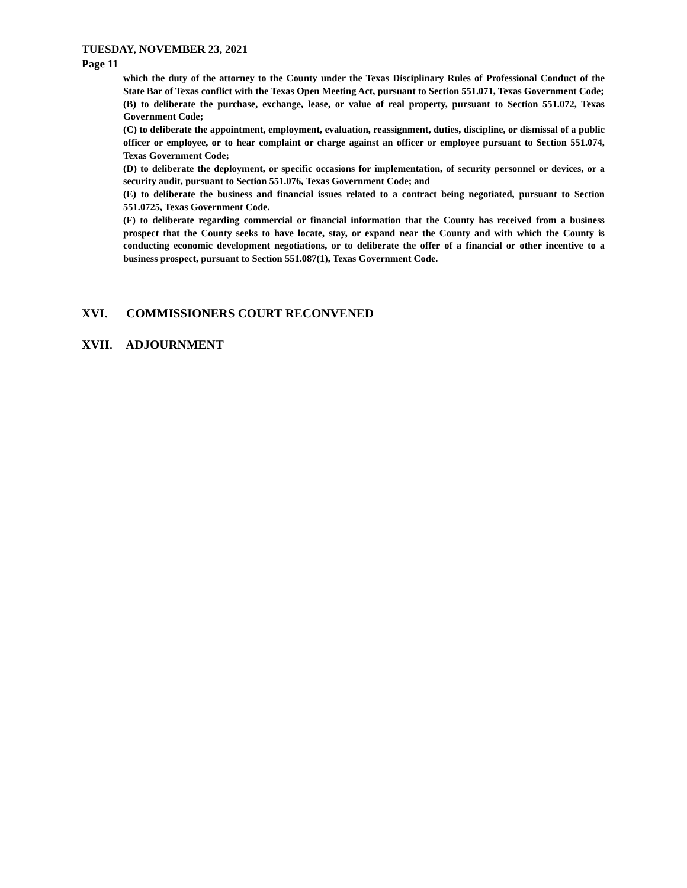TUESDAY, NOVEMBER 23, 2021
Page 11
which the duty of the attorney to the County under the Texas Disciplinary Rules of Professional Conduct of the State Bar of Texas conflict with the Texas Open Meeting Act, pursuant to Section 551.071, Texas Government Code;
(B) to deliberate the purchase, exchange, lease, or value of real property, pursuant to Section 551.072, Texas Government Code;
(C) to deliberate the appointment, employment, evaluation, reassignment, duties, discipline, or dismissal of a public officer or employee, or to hear complaint or charge against an officer or employee pursuant to Section 551.074, Texas Government Code;
(D) to deliberate the deployment, or specific occasions for implementation, of security personnel or devices, or a security audit, pursuant to Section 551.076, Texas Government Code; and
(E) to deliberate the business and financial issues related to a contract being negotiated, pursuant to Section 551.0725, Texas Government Code.
(F) to deliberate regarding commercial or financial information that the County has received from a business prospect that the County seeks to have locate, stay, or expand near the County and with which the County is conducting economic development negotiations, or to deliberate the offer of a financial or other incentive to a business prospect, pursuant to Section 551.087(1), Texas Government Code.
XVI. COMMISSIONERS COURT RECONVENED
XVII. ADJOURNMENT